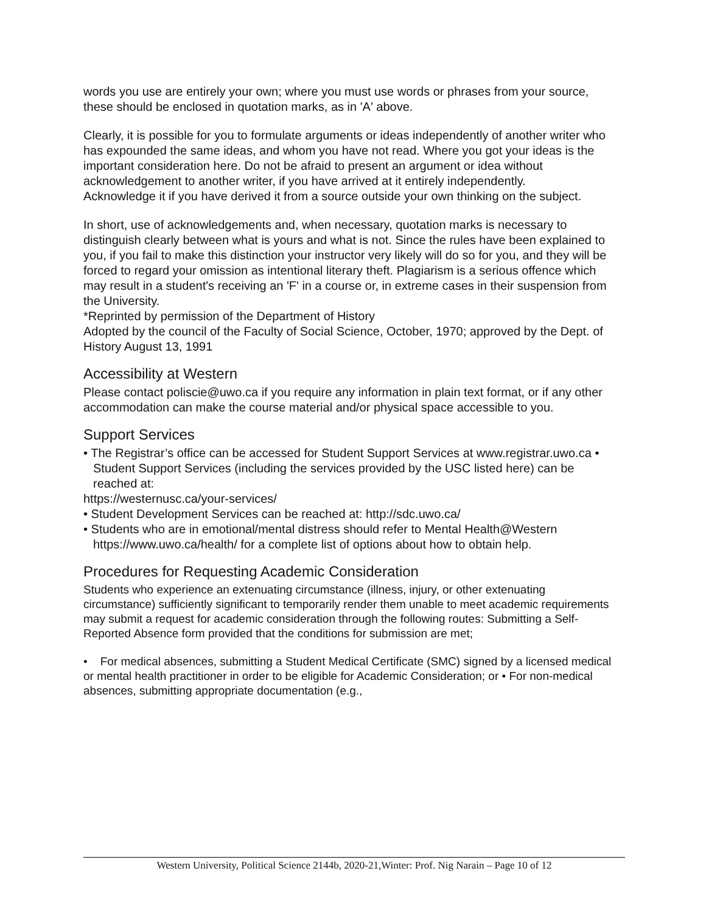words you use are entirely your own; where you must use words or phrases from your source, these should be enclosed in quotation marks, as in 'A' above.
Clearly, it is possible for you to formulate arguments or ideas independently of another writer who has expounded the same ideas, and whom you have not read. Where you got your ideas is the important consideration here. Do not be afraid to present an argument or idea without acknowledgement to another writer, if you have arrived at it entirely independently.
Acknowledge it if you have derived it from a source outside your own thinking on the subject.
In short, use of acknowledgements and, when necessary, quotation marks is necessary to distinguish clearly between what is yours and what is not. Since the rules have been explained to you, if you fail to make this distinction your instructor very likely will do so for you, and they will be forced to regard your omission as intentional literary theft. Plagiarism is a serious offence which may result in a student's receiving an 'F' in a course or, in extreme cases in their suspension from the University.
*Reprinted by permission of the Department of History
Adopted by the council of the Faculty of Social Science, October, 1970; approved by the Dept. of History August 13, 1991
Accessibility at Western
Please contact poliscie@uwo.ca if you require any information in plain text format, or if any other accommodation can make the course material and/or physical space accessible to you.
Support Services
• The Registrar’s office can be accessed for Student Support Services at www.registrar.uwo.ca • Student Support Services (including the services provided by the USC listed here) can be reached at:
https://westernusc.ca/your-services/
• Student Development Services can be reached at: http://sdc.uwo.ca/
• Students who are in emotional/mental distress should refer to Mental Health@Western https://www.uwo.ca/health/ for a complete list of options about how to obtain help.
Procedures for Requesting Academic Consideration
Students who experience an extenuating circumstance (illness, injury, or other extenuating circumstance) sufficiently significant to temporarily render them unable to meet academic requirements may submit a request for academic consideration through the following routes: Submitting a Self-Reported Absence form provided that the conditions for submission are met;
• For medical absences, submitting a Student Medical Certificate (SMC) signed by a licensed medical or mental health practitioner in order to be eligible for Academic Consideration; or • For non-medical absences, submitting appropriate documentation (e.g.,
Western University, Political Science 2144b, 2020-21,Winter: Prof. Nig Narain – Page 10 of 12